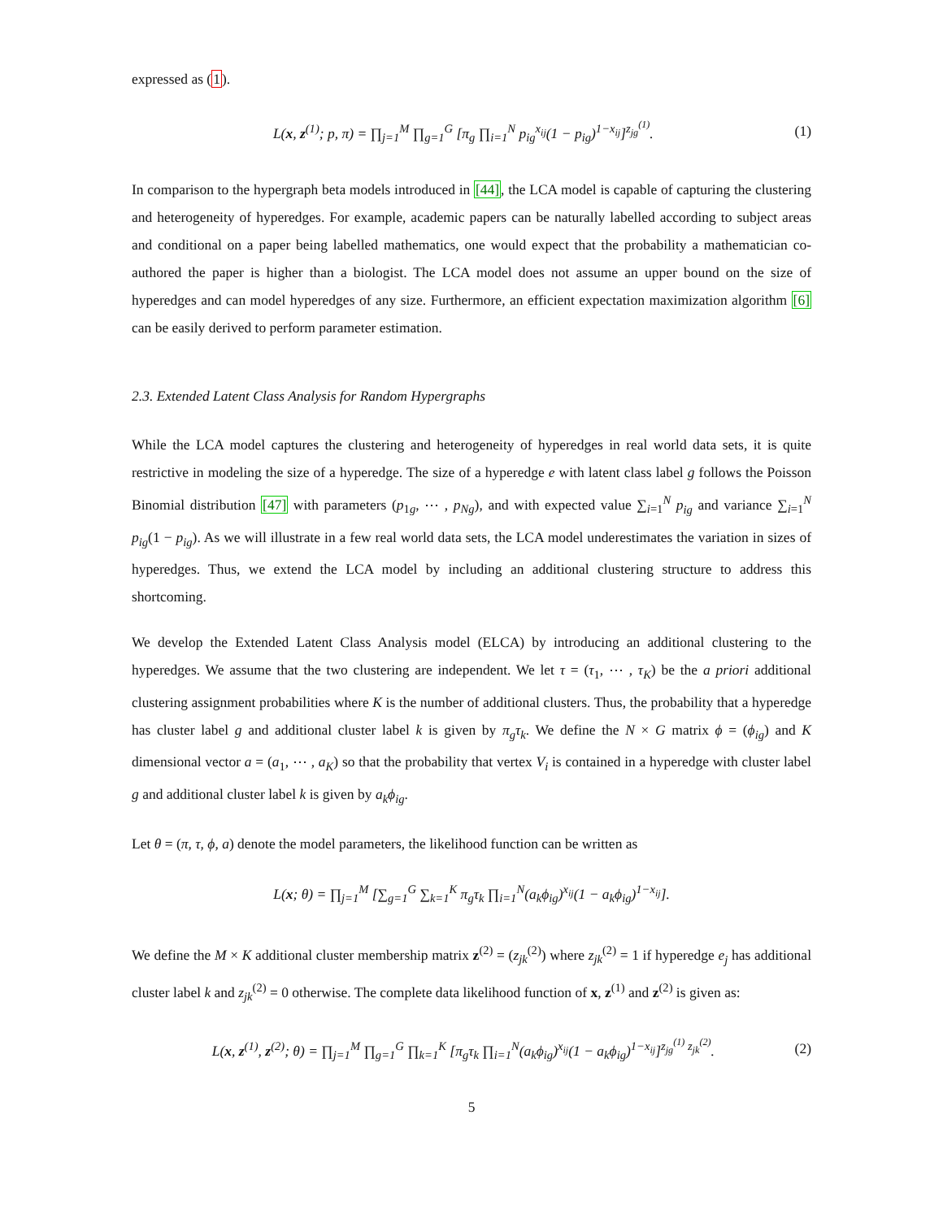expressed as (1).
L(x, z<sup>(1)</sup>; p, π) = ∏<sub>j=1</sub><sup>M</sup> ∏<sub>g=1</sub><sup>G</sup> [π<sub>g</sub> ∏<sub>i=1</sub><sup>N</sup> p<sub>ig</sub><sup>x<sub>ij</sub></sup>(1 − p<sub>ig</sub>)<sup>1−x<sub>ij</sub></sup>]<sup>z<sub>jg</sub><sup>(1)</sup></sup>. (1)
In comparison to the hypergraph beta models introduced in [44], the LCA model is capable of capturing the clustering and heterogeneity of hyperedges. For example, academic papers can be naturally labelled according to subject areas and conditional on a paper being labelled mathematics, one would expect that the probability a mathematician co-authored the paper is higher than a biologist. The LCA model does not assume an upper bound on the size of hyperedges and can model hyperedges of any size. Furthermore, an efficient expectation maximization algorithm [6] can be easily derived to perform parameter estimation.
2.3. Extended Latent Class Analysis for Random Hypergraphs
While the LCA model captures the clustering and heterogeneity of hyperedges in real world data sets, it is quite restrictive in modeling the size of a hyperedge. The size of a hyperedge e with latent class label g follows the Poisson Binomial distribution [47] with parameters (p<sub>1g</sub>, ⋯ , p<sub>Ng</sub>), and with expected value ∑<sub>i=1</sub><sup>N</sup> p<sub>ig</sub> and variance ∑<sub>i=1</sub><sup>N</sup> p<sub>ig</sub>(1 − p<sub>ig</sub>). As we will illustrate in a few real world data sets, the LCA model underestimates the variation in sizes of hyperedges. Thus, we extend the LCA model by including an additional clustering structure to address this shortcoming.
We develop the Extended Latent Class Analysis model (ELCA) by introducing an additional clustering to the hyperedges. We assume that the two clustering are independent. We let τ = (τ<sub>1</sub>, ⋯ , τ<sub>K</sub>) be the a priori additional clustering assignment probabilities where K is the number of additional clusters. Thus, the probability that a hyperedge has cluster label g and additional cluster label k is given by π<sub>g</sub>τ<sub>k</sub>. We define the N × G matrix ϕ = (ϕ<sub>ig</sub>) and K dimensional vector a = (a<sub>1</sub>, ⋯ , a<sub>K</sub>) so that the probability that vertex V<sub>i</sub> is contained in a hyperedge with cluster label g and additional cluster label k is given by a<sub>k</sub>ϕ<sub>ig</sub>.
Let θ = (π, τ, ϕ, a) denote the model parameters, the likelihood function can be written as
L(x; θ) = ∏<sub>j=1</sub><sup>M</sup> [∑<sub>g=1</sub><sup>G</sup> ∑<sub>k=1</sub><sup>K</sup> π<sub>g</sub>τ<sub>k</sub> ∏<sub>i=1</sub><sup>N</sup>(a<sub>k</sub>ϕ<sub>ig</sub>)<sup>x<sub>ij</sub></sup>(1 − a<sub>k</sub>ϕ<sub>ig</sub>)<sup>1−x<sub>ij</sub></sup>].
We define the M × K additional cluster membership matrix z<sup>(2)</sup> = (z<sub>jk</sub><sup>(2)</sup>) where z<sub>jk</sub><sup>(2)</sup> = 1 if hyperedge e<sub>j</sub> has additional cluster label k and z<sub>jk</sub><sup>(2)</sup> = 0 otherwise. The complete data likelihood function of x, z<sup>(1)</sup> and z<sup>(2)</sup> is given as:
L(x, z<sup>(1)</sup>, z<sup>(2)</sup>; θ) = ∏<sub>j=1</sub><sup>M</sup> ∏<sub>g=1</sub><sup>G</sup> ∏<sub>k=1</sub><sup>K</sup> [π<sub>g</sub>τ<sub>k</sub> ∏<sub>i=1</sub><sup>N</sup>(a<sub>k</sub>ϕ<sub>ig</sub>)<sup>x<sub>ij</sub></sup>(1 − a<sub>k</sub>ϕ<sub>ig</sub>)<sup>1−x<sub>ij</sub></sup>]<sup>z<sub>jg</sub><sup>(1)</sup> z<sub>jk</sub><sup>(2)</sup></sup>. (2)
5